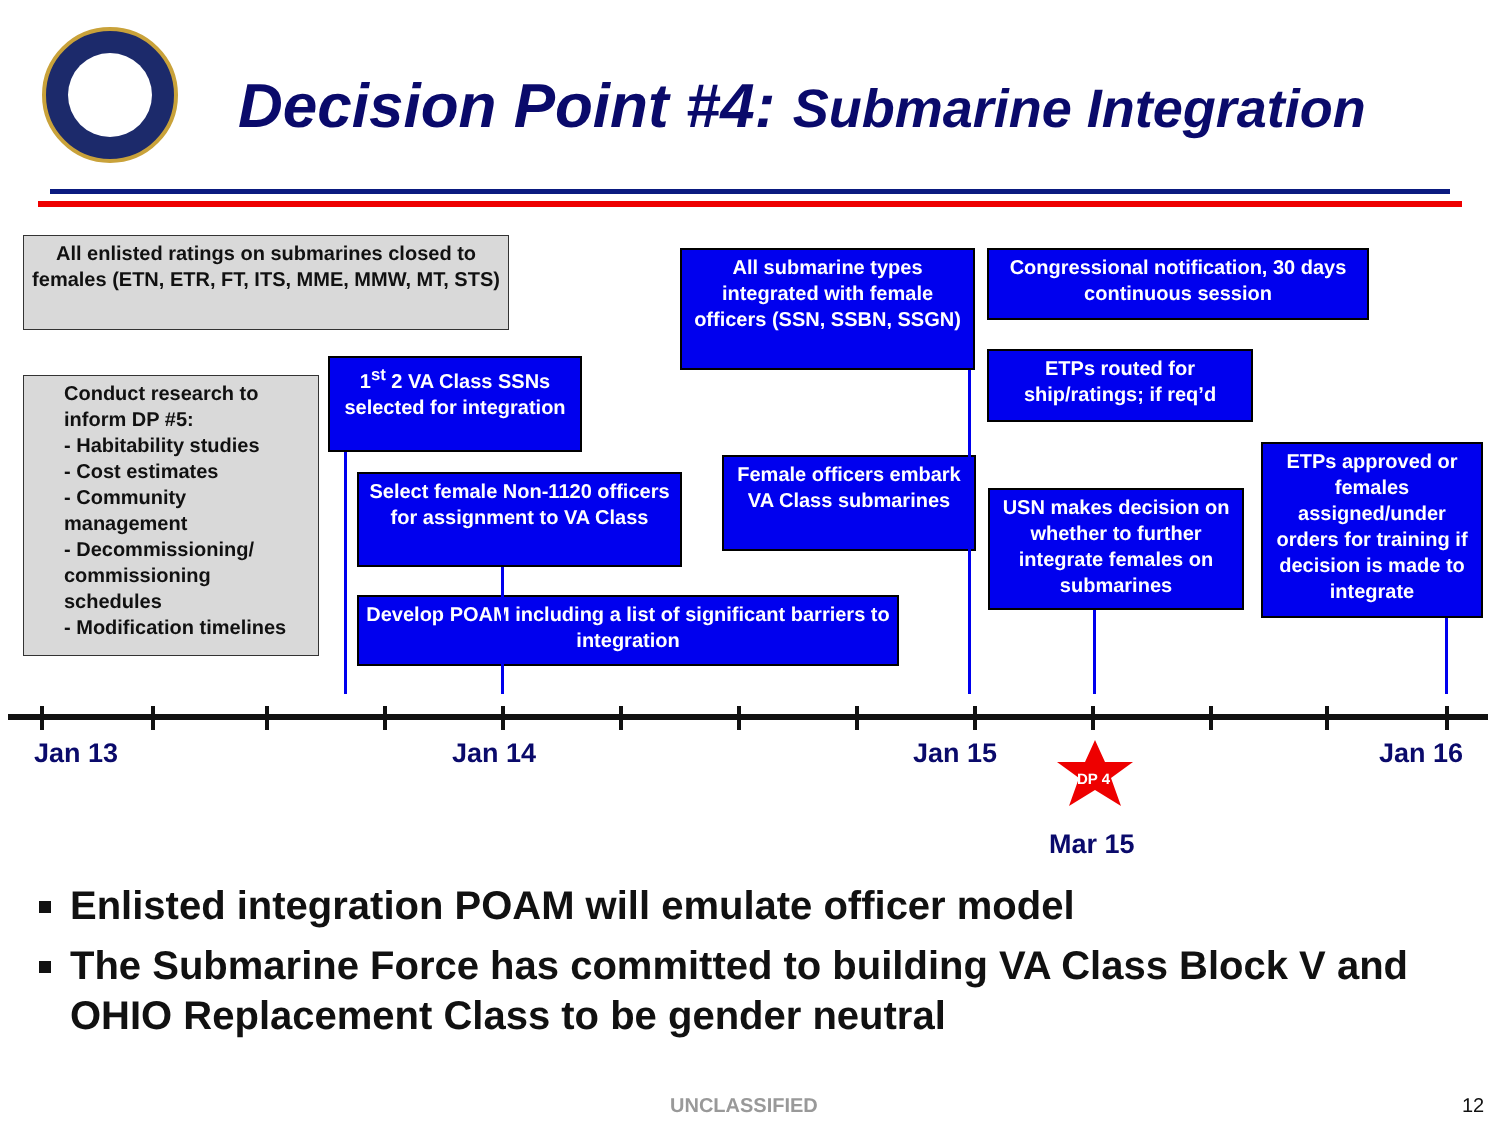Decision Point #4: Submarine Integration
All enlisted ratings on submarines closed to females (ETN, ETR, FT, ITS, MME, MMW, MT, STS)
Conduct research to inform DP #5:
- Habitability studies
- Cost estimates
- Community management
- Decommissioning/ commissioning schedules
- Modification timelines
1<sup>st</sup> 2 VA Class SSNs selected for integration
Select female Non-1120 officers for assignment to VA Class
Develop POAM including a list of significant barriers to integration
All submarine types integrated with female officers (SSN, SSBN, SSGN)
Female officers embark VA Class submarines
Congressional notification, 30 days continuous session
ETPs routed for ship/ratings; if req’d
USN makes decision on whether to further integrate females on submarines
ETPs approved or females assigned/under orders for training if decision is made to integrate
Jan 13 Jan 14 Jan 15
DP 4
Jan 16
Mar 15
Enlisted integration POAM will emulate officer model
The Submarine Force has committed to building VA Class Block V and OHIO Replacement Class to be gender neutral
UNCLASSIFIED 12